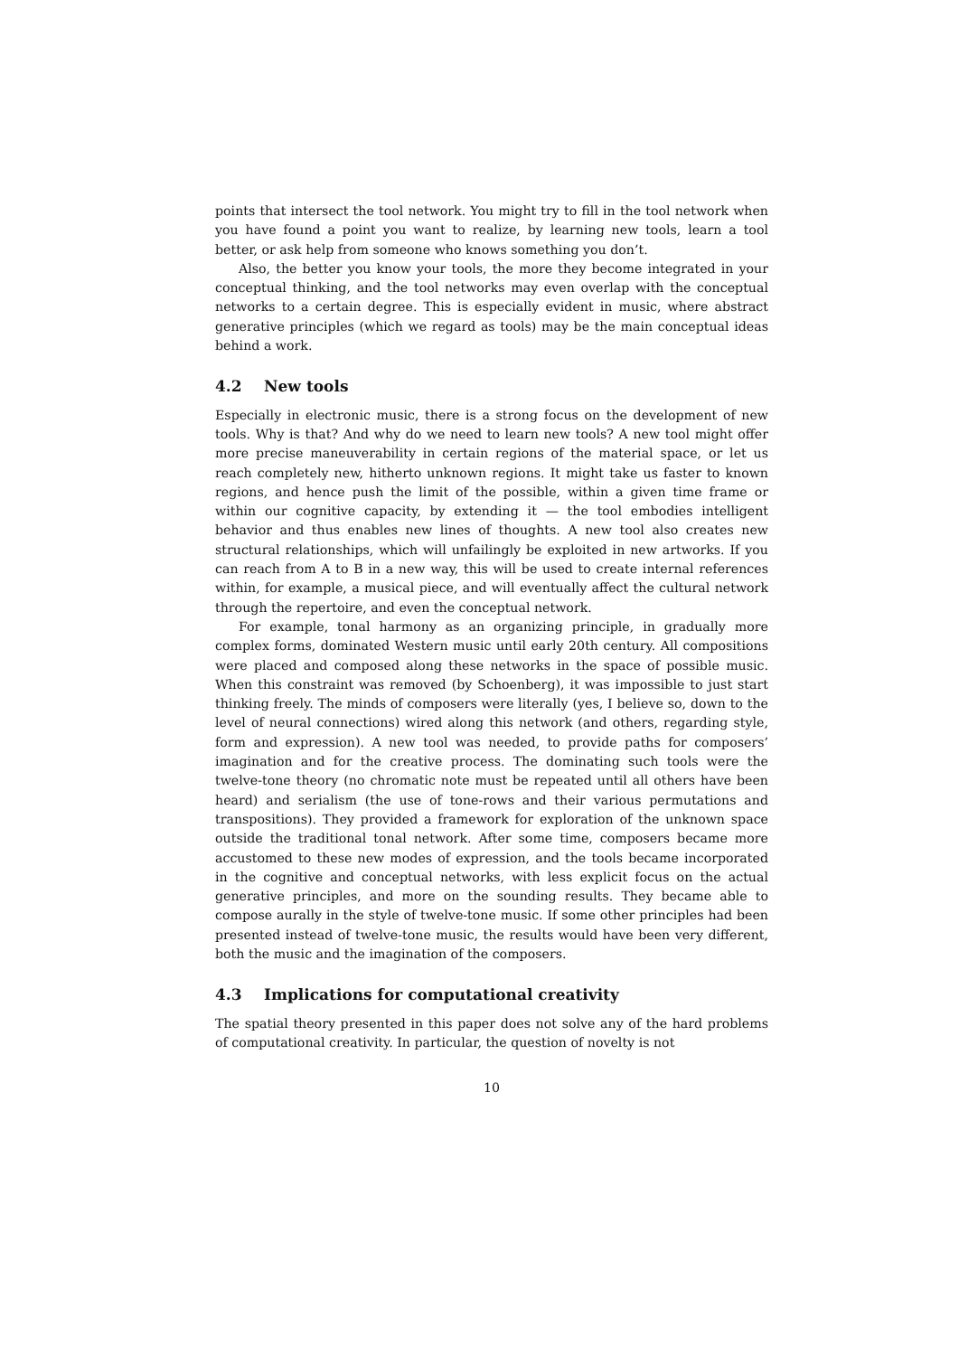points that intersect the tool network. You might try to fill in the tool network when you have found a point you want to realize, by learning new tools, learn a tool better, or ask help from someone who knows something you don’t.
Also, the better you know your tools, the more they become integrated in your conceptual thinking, and the tool networks may even overlap with the conceptual networks to a certain degree. This is especially evident in music, where abstract generative principles (which we regard as tools) may be the main conceptual ideas behind a work.
4.2 New tools
Especially in electronic music, there is a strong focus on the development of new tools. Why is that? And why do we need to learn new tools? A new tool might offer more precise maneuverability in certain regions of the material space, or let us reach completely new, hitherto unknown regions. It might take us faster to known regions, and hence push the limit of the possible, within a given time frame or within our cognitive capacity, by extending it — the tool embodies intelligent behavior and thus enables new lines of thoughts. A new tool also creates new structural relationships, which will unfailingly be exploited in new artworks. If you can reach from A to B in a new way, this will be used to create internal references within, for example, a musical piece, and will eventually affect the cultural network through the repertoire, and even the conceptual network.
For example, tonal harmony as an organizing principle, in gradually more complex forms, dominated Western music until early 20th century. All compositions were placed and composed along these networks in the space of possible music. When this constraint was removed (by Schoenberg), it was impossible to just start thinking freely. The minds of composers were literally (yes, I believe so, down to the level of neural connections) wired along this network (and others, regarding style, form and expression). A new tool was needed, to provide paths for composers’ imagination and for the creative process. The dominating such tools were the twelve-tone theory (no chromatic note must be repeated until all others have been heard) and serialism (the use of tone-rows and their various permutations and transpositions). They provided a framework for exploration of the unknown space outside the traditional tonal network. After some time, composers became more accustomed to these new modes of expression, and the tools became incorporated in the cognitive and conceptual networks, with less explicit focus on the actual generative principles, and more on the sounding results. They became able to compose aurally in the style of twelve-tone music. If some other principles had been presented instead of twelve-tone music, the results would have been very different, both the music and the imagination of the composers.
4.3 Implications for computational creativity
The spatial theory presented in this paper does not solve any of the hard problems of computational creativity. In particular, the question of novelty is not
10